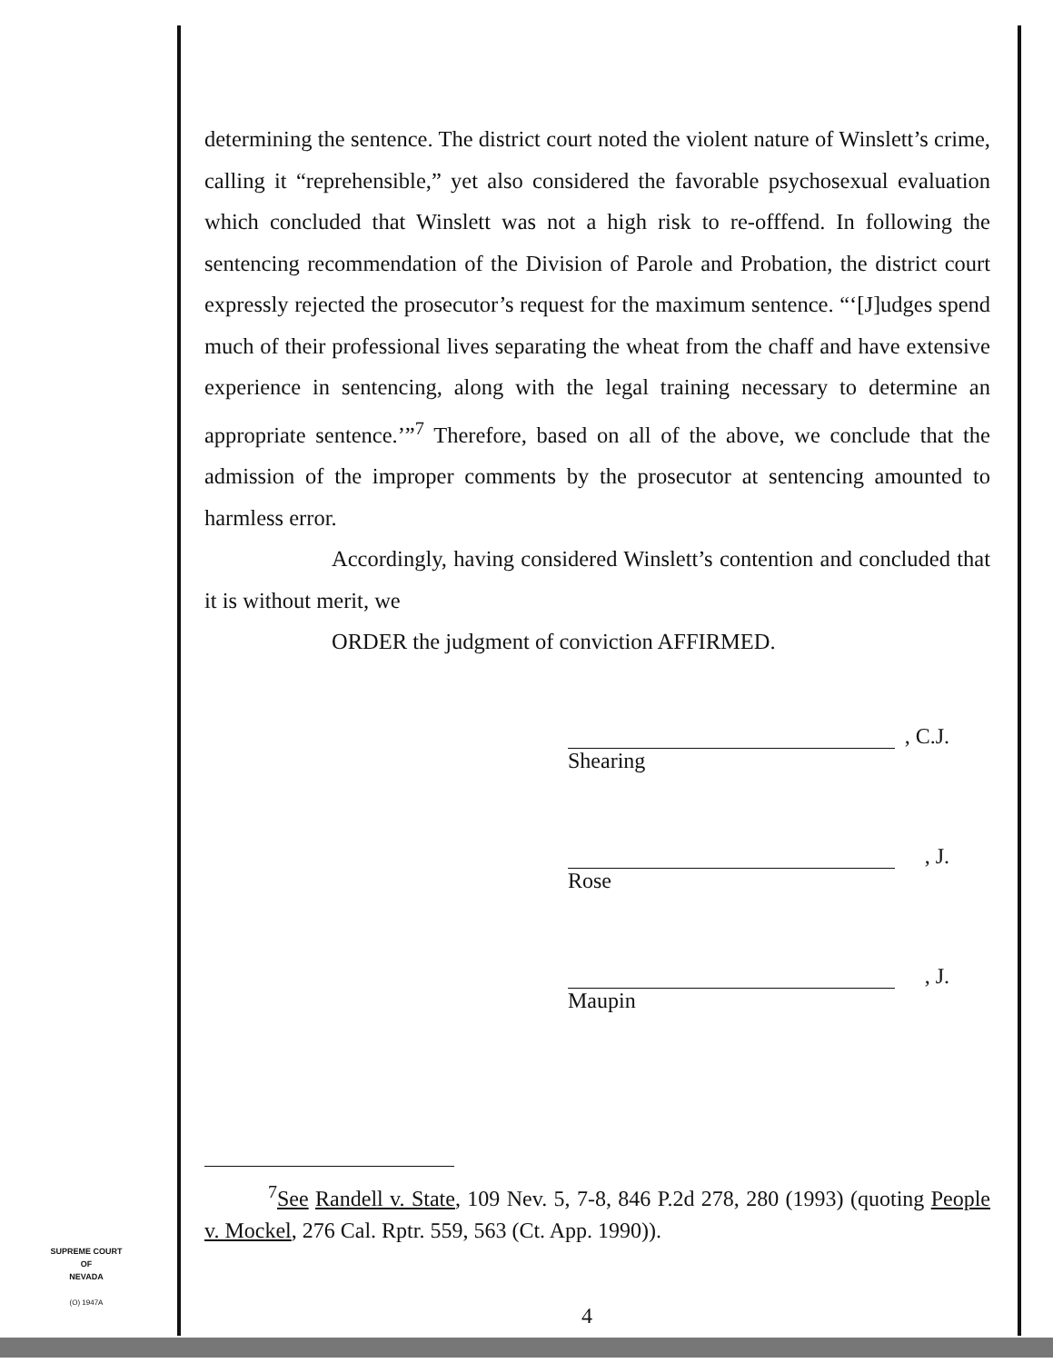determining the sentence. The district court noted the violent nature of Winslett’s crime, calling it “reprehensible,” yet also considered the favorable psychosexual evaluation which concluded that Winslett was not a high risk to re-offfend. In following the sentencing recommendation of the Division of Parole and Probation, the district court expressly rejected the prosecutor’s request for the maximum sentence. “‘[J]udges spend much of their professional lives separating the wheat from the chaff and have extensive experience in sentencing, along with the legal training necessary to determine an appropriate sentence.’”<sup>7</sup> Therefore, based on all of the above, we conclude that the admission of the improper comments by the prosecutor at sentencing amounted to harmless error.
Accordingly, having considered Winslett’s contention and concluded that it is without merit, we
ORDER the judgment of conviction AFFIRMED.
, C.J.
Shearing
, J.
Rose
, J.
Maupin
<sup>7</sup> See Randell v. State, 109 Nev. 5, 7-8, 846 P.2d 278, 280 (1993) (quoting People v. Mockel, 276 Cal. Rptr. 559, 563 (Ct. App. 1990)).
SUPREME COURT
OF
NEVADA
(O) 1947A
4